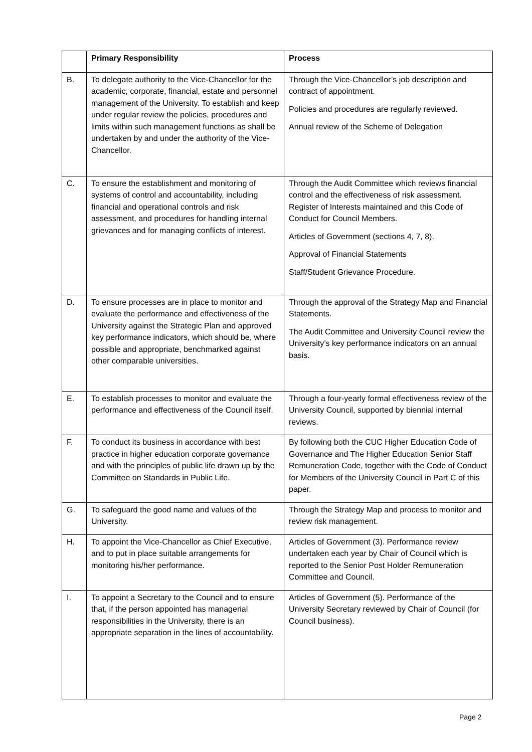| | Primary Responsibility | Process |
| --- | --- | --- |
| B. | To delegate authority to the Vice-Chancellor for the academic, corporate, financial, estate and personnel management of the University. To establish and keep under regular review the policies, procedures and limits within such management functions as shall be undertaken by and under the authority of the Vice-Chancellor. | Through the Vice-Chancellor’s job description and contract of appointment. Policies and procedures are regularly reviewed. Annual review of the Scheme of Delegation |
| C. | To ensure the establishment and monitoring of systems of control and accountability, including financial and operational controls and risk assessment, and procedures for handling internal grievances and for managing conflicts of interest. | Through the Audit Committee which reviews financial control and the effectiveness of risk assessment. Register of Interests maintained and this Code of Conduct for Council Members. Articles of Government (sections 4, 7, 8). Approval of Financial Statements Staff/Student Grievance Procedure. |
| D. | To ensure processes are in place to monitor and evaluate the performance and effectiveness of the University against the Strategic Plan and approved key performance indicators, which should be, where possible and appropriate, benchmarked against other comparable universities. | Through the approval of the Strategy Map and Financial Statements. The Audit Committee and University Council review the University’s key performance indicators on an annual basis. |
| E. | To establish processes to monitor and evaluate the performance and effectiveness of the Council itself. | Through a four-yearly formal effectiveness review of the University Council, supported by biennial internal reviews. |
| F. | To conduct its business in accordance with best practice in higher education corporate governance and with the principles of public life drawn up by the Committee on Standards in Public Life. | By following both the CUC Higher Education Code of Governance and The Higher Education Senior Staff Remuneration Code, together with the Code of Conduct for Members of the University Council in Part C of this paper. |
| G. | To safeguard the good name and values of the University. | Through the Strategy Map and process to monitor and review risk management. |
| H. | To appoint the Vice-Chancellor as Chief Executive, and to put in place suitable arrangements for monitoring his/her performance. | Articles of Government (3). Performance review undertaken each year by Chair of Council which is reported to the Senior Post Holder Remuneration Committee and Council. |
| I. | To appoint a Secretary to the Council and to ensure that, if the person appointed has managerial responsibilities in the University, there is an appropriate separation in the lines of accountability. | Articles of Government (5). Performance of the University Secretary reviewed by Chair of Council (for Council business). |
Page 2